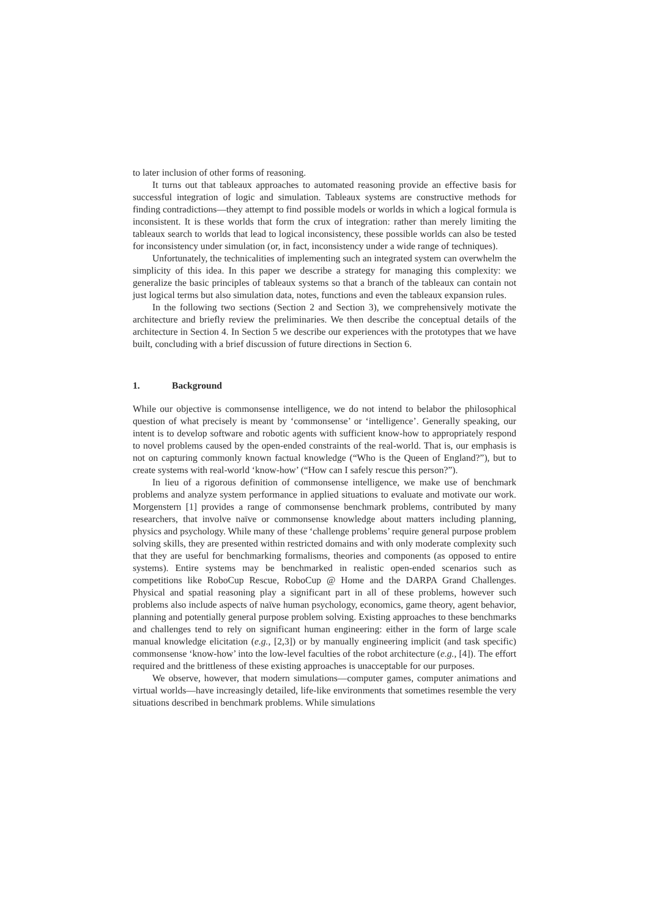to later inclusion of other forms of reasoning.
It turns out that tableaux approaches to automated reasoning provide an effective basis for successful integration of logic and simulation. Tableaux systems are constructive methods for finding contradictions—they attempt to find possible models or worlds in which a logical formula is inconsistent. It is these worlds that form the crux of integration: rather than merely limiting the tableaux search to worlds that lead to logical inconsistency, these possible worlds can also be tested for inconsistency under simulation (or, in fact, inconsistency under a wide range of techniques).
Unfortunately, the technicalities of implementing such an integrated system can overwhelm the simplicity of this idea. In this paper we describe a strategy for managing this complexity: we generalize the basic principles of tableaux systems so that a branch of the tableaux can contain not just logical terms but also simulation data, notes, functions and even the tableaux expansion rules.
In the following two sections (Section 2 and Section 3), we comprehensively motivate the architecture and briefly review the preliminaries. We then describe the conceptual details of the architecture in Section 4. In Section 5 we describe our experiences with the prototypes that we have built, concluding with a brief discussion of future directions in Section 6.
1. Background
While our objective is commonsense intelligence, we do not intend to belabor the philosophical question of what precisely is meant by ‘commonsense’ or ‘intelligence’. Generally speaking, our intent is to develop software and robotic agents with sufficient know-how to appropriately respond to novel problems caused by the open-ended constraints of the real-world. That is, our emphasis is not on capturing commonly known factual knowledge (“Who is the Queen of England?”), but to create systems with real-world ‘know-how’ (“How can I safely rescue this person?”).
In lieu of a rigorous definition of commonsense intelligence, we make use of benchmark problems and analyze system performance in applied situations to evaluate and motivate our work. Morgenstern [1] provides a range of commonsense benchmark problems, contributed by many researchers, that involve naïve or commonsense knowledge about matters including planning, physics and psychology. While many of these ‘challenge problems’ require general purpose problem solving skills, they are presented within restricted domains and with only moderate complexity such that they are useful for benchmarking formalisms, theories and components (as opposed to entire systems). Entire systems may be benchmarked in realistic open-ended scenarios such as competitions like RoboCup Rescue, RoboCup @ Home and the DARPA Grand Challenges. Physical and spatial reasoning play a significant part in all of these problems, however such problems also include aspects of naïve human psychology, economics, game theory, agent behavior, planning and potentially general purpose problem solving. Existing approaches to these benchmarks and challenges tend to rely on significant human engineering: either in the form of large scale manual knowledge elicitation (e.g., [2,3]) or by manually engineering implicit (and task specific) commonsense ‘know-how’ into the low-level faculties of the robot architecture (e.g., [4]). The effort required and the brittleness of these existing approaches is unacceptable for our purposes.
We observe, however, that modern simulations—computer games, computer animations and virtual worlds—have increasingly detailed, life-like environments that sometimes resemble the very situations described in benchmark problems. While simulations